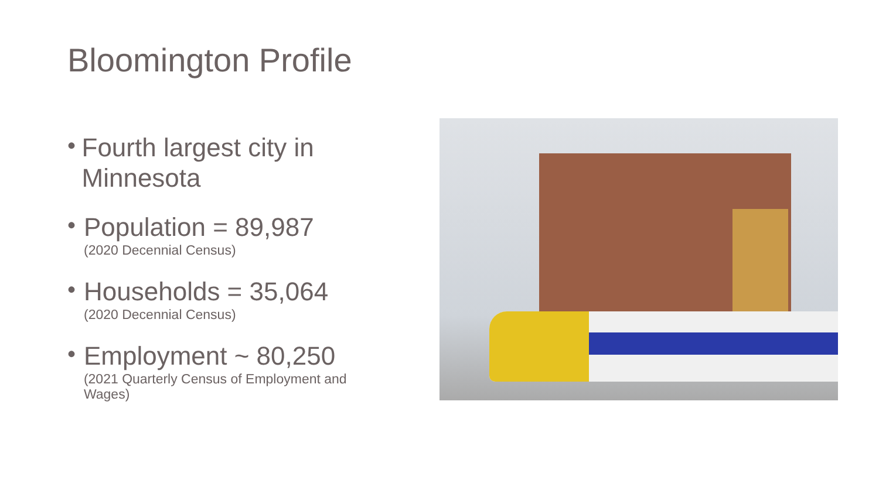Bloomington Profile
•
Fourth largest city in Minnesota
•
Population = 89,987
(2020 Decennial Census)
•
Households = 35,064
(2020 Decennial Census)
•
Employment ~ 80,250
(2021 Quarterly Census of Employment and Wages)